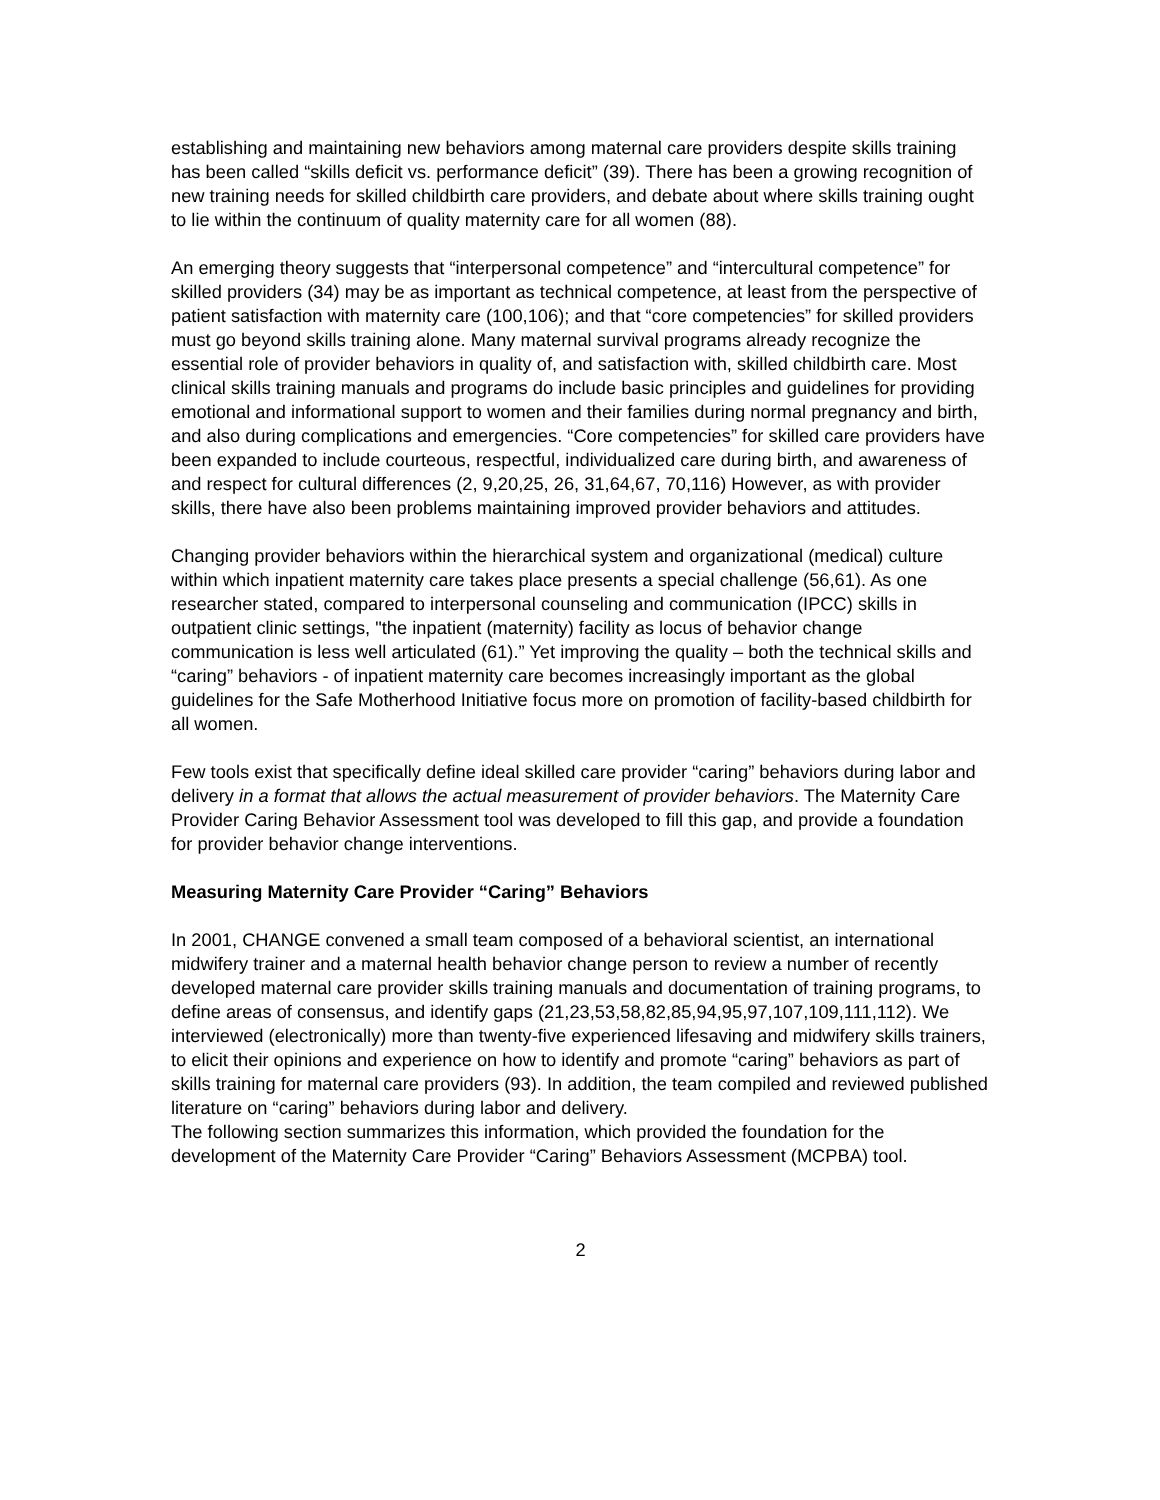establishing and maintaining new behaviors among maternal care providers despite skills training has been called “skills deficit vs. performance deficit” (39). There has been a growing recognition of new training needs for skilled childbirth care providers, and debate about where skills training ought to lie within the continuum of quality maternity care for all women (88).
An emerging theory suggests that “interpersonal competence” and “intercultural competence” for skilled providers (34) may be as important as technical competence, at least from the perspective of patient satisfaction with maternity care (100,106); and that “core competencies” for skilled providers must go beyond skills training alone. Many maternal survival programs already recognize the essential role of provider behaviors in quality of, and satisfaction with, skilled childbirth care. Most clinical skills training manuals and programs do include basic principles and guidelines for providing emotional and informational support to women and their families during normal pregnancy and birth, and also during complications and emergencies. “Core competencies” for skilled care providers have been expanded to include courteous, respectful, individualized care during birth, and awareness of and respect for cultural differences (2, 9,20,25, 26, 31,64,67, 70,116) However, as with provider skills, there have also been problems maintaining improved provider behaviors and attitudes.
Changing provider behaviors within the hierarchical system and organizational (medical) culture within which inpatient maternity care takes place presents a special challenge (56,61). As one researcher stated, compared to interpersonal counseling and communication (IPCC) skills in outpatient clinic settings, "the inpatient (maternity) facility as locus of behavior change communication is less well articulated (61).” Yet improving the quality – both the technical skills and “caring” behaviors - of inpatient maternity care becomes increasingly important as the global guidelines for the Safe Motherhood Initiative focus more on promotion of facility-based childbirth for all women.
Few tools exist that specifically define ideal skilled care provider “caring” behaviors during labor and delivery in a format that allows the actual measurement of provider behaviors. The Maternity Care Provider Caring Behavior Assessment tool was developed to fill this gap, and provide a foundation for provider behavior change interventions.
Measuring Maternity Care Provider “Caring” Behaviors
In 2001, CHANGE convened a small team composed of a behavioral scientist, an international midwifery trainer and a maternal health behavior change person to review a number of recently developed maternal care provider skills training manuals and documentation of training programs, to define areas of consensus, and identify gaps (21,23,53,58,82,85,94,95,97,107,109,111,112). We interviewed (electronically) more than twenty-five experienced lifesaving and midwifery skills trainers, to elicit their opinions and experience on how to identify and promote “caring” behaviors as part of skills training for maternal care providers (93). In addition, the team compiled and reviewed published literature on “caring” behaviors during labor and delivery.
The following section summarizes this information, which provided the foundation for the development of the Maternity Care Provider “Caring” Behaviors Assessment (MCPBA) tool.
2